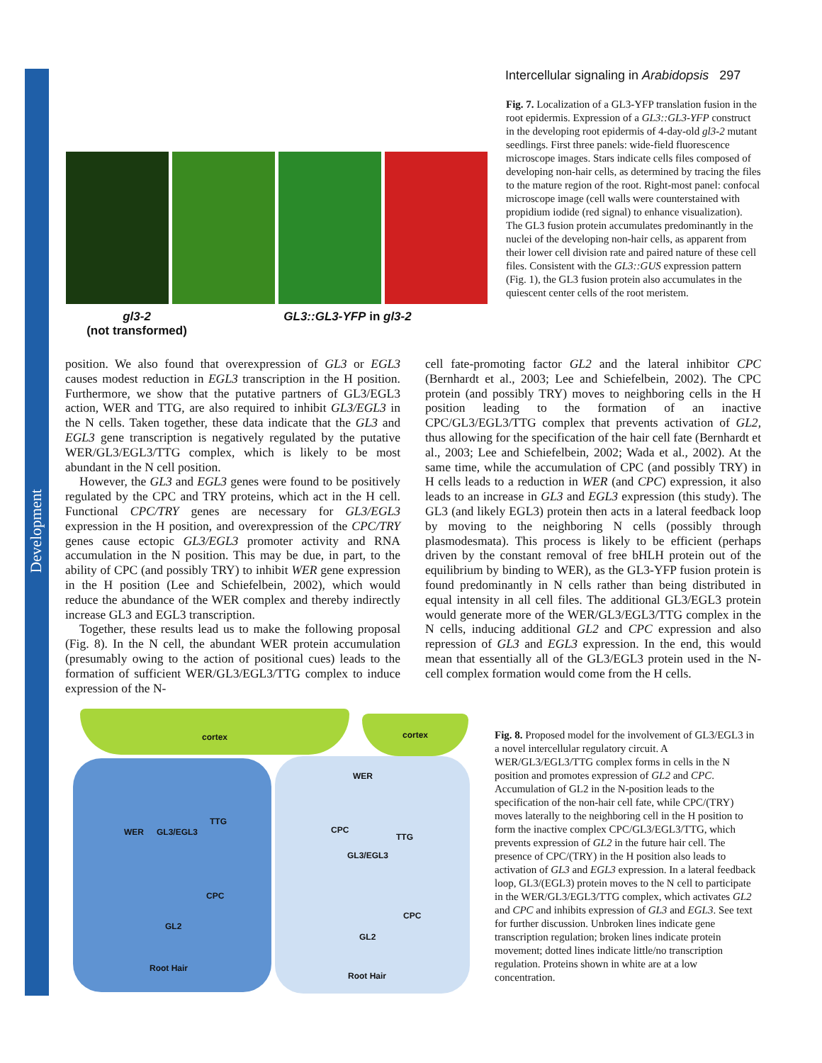Development
Intercellular signaling in Arabidopsis 297
gl3-2
(not transformed)
GL3::GL3-YFP in gl3-2
Fig. 7. Localization of a GL3-YFP translation fusion in the root epidermis. Expression of a GL3::GL3-YFP construct in the developing root epidermis of 4-day-old gl3-2 mutant seedlings. First three panels: wide-field fluorescence microscope images. Stars indicate cells files composed of developing non-hair cells, as determined by tracing the files to the mature region of the root. Right-most panel: confocal microscope image (cell walls were counterstained with propidium iodide (red signal) to enhance visualization). The GL3 fusion protein accumulates predominantly in the nuclei of the developing non-hair cells, as apparent from their lower cell division rate and paired nature of these cell files. Consistent with the GL3::GUS expression pattern (Fig. 1), the GL3 fusion protein also accumulates in the quiescent center cells of the root meristem.
position. We also found that overexpression of GL3 or EGL3 causes modest reduction in EGL3 transcription in the H position. Furthermore, we show that the putative partners of GL3/EGL3 action, WER and TTG, are also required to inhibit GL3/EGL3 in the N cells. Taken together, these data indicate that the GL3 and EGL3 gene transcription is negatively regulated by the putative WER/GL3/EGL3/TTG complex, which is likely to be most abundant in the N cell position.
However, the GL3 and EGL3 genes were found to be positively regulated by the CPC and TRY proteins, which act in the H cell. Functional CPC/TRY genes are necessary for GL3/EGL3 expression in the H position, and overexpression of the CPC/TRY genes cause ectopic GL3/EGL3 promoter activity and RNA accumulation in the N position. This may be due, in part, to the ability of CPC (and possibly TRY) to inhibit WER gene expression in the H position (Lee and Schiefelbein, 2002), which would reduce the abundance of the WER complex and thereby indirectly increase GL3 and EGL3 transcription.
Together, these results lead us to make the following proposal (Fig. 8). In the N cell, the abundant WER protein accumulation (presumably owing to the action of positional cues) leads to the formation of sufficient WER/GL3/EGL3/TTG complex to induce expression of the N-
cell fate-promoting factor GL2 and the lateral inhibitor CPC (Bernhardt et al., 2003; Lee and Schiefelbein, 2002). The CPC protein (and possibly TRY) moves to neighboring cells in the H position leading to the formation of an inactive CPC/GL3/EGL3/TTG complex that prevents activation of GL2, thus allowing for the specification of the hair cell fate (Bernhardt et al., 2003; Lee and Schiefelbein, 2002; Wada et al., 2002). At the same time, while the accumulation of CPC (and possibly TRY) in H cells leads to a reduction in WER (and CPC) expression, it also leads to an increase in GL3 and EGL3 expression (this study). The GL3 (and likely EGL3) protein then acts in a lateral feedback loop by moving to the neighboring N cells (possibly through plasmodesmata). This process is likely to be efficient (perhaps driven by the constant removal of free bHLH protein out of the equilibrium by binding to WER), as the GL3-YFP fusion protein is found predominantly in N cells rather than being distributed in equal intensity in all cell files. The additional GL3/EGL3 protein would generate more of the WER/GL3/EGL3/TTG complex in the N cells, inducing additional GL2 and CPC expression and also repression of GL3 and EGL3 expression. In the end, this would mean that essentially all of the GL3/EGL3 protein used in the N-cell complex formation would come from the H cells.
cortex cortex
WER GL3/EGL3
TTG
CPC
GL2
Root Hair
WER
CPC
GL3/EGL3
TTG
CPC
GL2
Root Hair
Fig. 8. Proposed model for the involvement of GL3/EGL3 in a novel intercellular regulatory circuit. A WER/GL3/EGL3/TTG complex forms in cells in the N position and promotes expression of GL2 and CPC. Accumulation of GL2 in the N-position leads to the specification of the non-hair cell fate, while CPC/(TRY) moves laterally to the neighboring cell in the H position to form the inactive complex CPC/GL3/EGL3/TTG, which prevents expression of GL2 in the future hair cell. The presence of CPC/(TRY) in the H position also leads to activation of GL3 and EGL3 expression. In a lateral feedback loop, GL3/(EGL3) protein moves to the N cell to participate in the WER/GL3/EGL3/TTG complex, which activates GL2 and CPC and inhibits expression of GL3 and EGL3. See text for further discussion. Unbroken lines indicate gene transcription regulation; broken lines indicate protein movement; dotted lines indicate little/no transcription regulation. Proteins shown in white are at a low concentration.